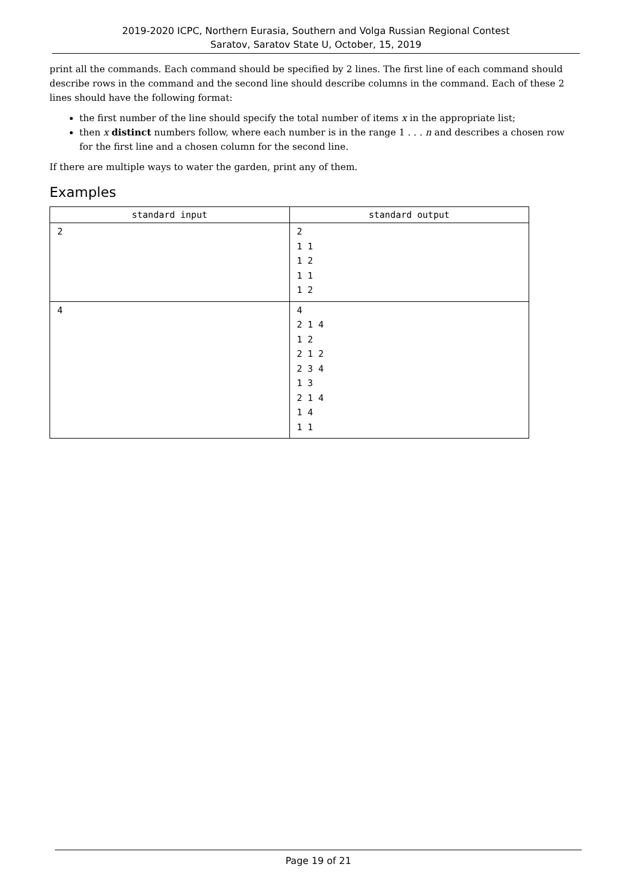2019-2020 ICPC, Northern Eurasia, Southern and Volga Russian Regional Contest
Saratov, Saratov State U, October, 15, 2019
print all the commands. Each command should be specified by 2 lines. The first line of each command should describe rows in the command and the second line should describe columns in the command. Each of these 2 lines should have the following format:
the first number of the line should specify the total number of items x in the appropriate list;
then x distinct numbers follow, where each number is in the range 1 . . . n and describes a chosen row for the first line and a chosen column for the second line.
If there are multiple ways to water the garden, print any of them.
Examples
| standard input | standard output |
| --- | --- |
| 2 | 2 1 1 1 2 1 1 1 2 |
| 4 | 4 2 1 4 1 2 2 1 2 2 3 4 1 3 2 1 4 1 4 1 1 |
Page 19 of 21